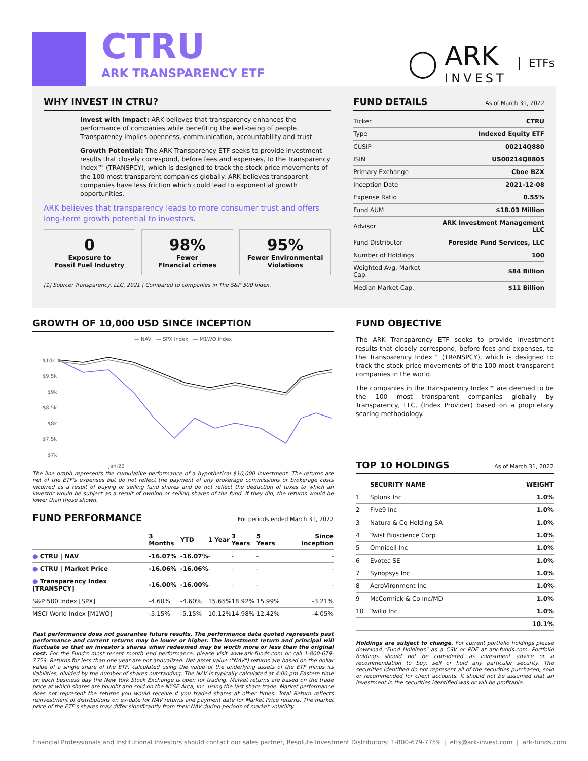CTRU
ARK TRANSPARENCY ETF
◯
ARK
INVEST
ETFs
WHY INVEST IN CTRU?
Invest with Impact: ARK believes that transparency enhances the performance of companies while benefiting the well-being of people. Transparency implies openness, communication, accountability and trust.
Growth Potential: The ARK Transparency ETF seeks to provide investment results that closely correspond, before fees and expenses, to the Transparency Index™ (TRANSPCY), which is designed to track the stock price movements of the 100 most transparent companies globally. ARK believes transparent companies have less friction which could lead to exponential growth opportunities.
ARK believes that transparency leads to more consumer trust and offers long-term growth potential to investors.
0
Exposure to
Fossil Fuel Industry
98%
Fewer
FInancial crimes
95%
Fewer Environmental
Violations
[1] Source: Transparency, LLC, 2021 | Compared to companies in The S&P 500 Index.
FUND DETAILS As of March 31, 2022
| Ticker | CTRU |
| Type | Indexed Equity ETF |
| CUSIP | 00214Q880 |
| ISIN | US00214Q8805 |
| Primary Exchange | Cboe BZX |
| Inception Date | 2021-12-08 |
| Expense Ratio | 0.55% |
| Fund AUM | $18.03 Million |
| Advisor | ARK Investment Management LLC |
| Fund Distributor | Foreside Fund Services, LLC |
| Number of Holdings | 100 |
| Weighted Avg. Market Cap. | $84 Billion |
| Median Market Cap. | $11 Billion |
GROWTH OF 10,000 USD SINCE INCEPTION
— NAV — SPX Index — M1WO Index
$10k
$9.5k
$9k
$8.5k
$8k
$7.5k
$7k
Jan-22
The line graph represents the cumulative performance of a hypothetical $10,000 investment. The returns are net of the ETF's expenses but do not reflect the payment of any brokerage commissions or brokerage costs incurred as a result of buying or selling fund shares and do not reflect the deduction of taxes to which an investor would be subject as a result of owning or selling shares of the fund. If they did, the returns would be lower than those shown.
FUND PERFORMANCE For periods ended March 31, 2022
| | 3 Months | YTD | 1 Year | 3 Years | 5 Years | Since Inception |
| --- | --- | --- | --- | --- | --- | --- |
| ● CTRU / NAV | -16.07% | -16.07% | - | - | - | - |
| ● CTRU / Market Price | -16.06% | -16.06% | - | - | - | - |
| ● Transparency Index [TRANSPCY] | -16.00% | -16.00% | - | - | - | - |
| S&P 500 Index [SPX] | -4.60% | -4.60% | 15.65% | 18.92% | 15.99% | -3.21% |
| MSCI World Index [M1WO] | -5.15% | -5.15% | 10.12% | 14.98% | 12.42% | -4.05% |
Past performance does not guarantee future results. The performance data quoted represents past performance and current returns may be lower or higher. The investment return and principal will fluctuate so that an investor's shares when redeemed may be worth more or less than the original cost. For the Fund's most recent month end performance, please visit www.ark-funds.com or call 1-800-679-7759. Returns for less than one year are not annualized. Net asset value ("NAV") returns are based on the dollar value of a single share of the ETF, calculated using the value of the underlying assets of the ETF minus its liabilities, divided by the number of shares outstanding. The NAV is typically calculated at 4:00 pm Eastern time on each business day the New York Stock Exchange is open for trading. Market returns are based on the trade price at which shares are bought and sold on the NYSE Arca, Inc. using the last share trade. Market performance does not represent the returns you would receive if you traded shares at other times. Total Return reflects reinvestment of distributions on ex-date for NAV returns and payment date for Market Price returns. The market price of the ETF's shares may differ significantly from their NAV during periods of market volatility.
FUND OBJECTIVE
The ARK Transparency ETF seeks to provide investment results that closely correspond, before fees and expenses, to the Transparency Index™ (TRANSPCY), which is designed to track the stock price movements of the 100 most transparent companies in the world.
The companies in the Transparency Index™ are deemed to be the 100 most transparent companies globally by Transparency, LLC, (Index Provider) based on a proprietary scoring methodology.
TOP 10 HOLDINGS As of March 31, 2022
| | SECURITY NAME | WEIGHT |
| --- | --- | --- |
| 1 | Splunk Inc | 1.0% |
| 2 | Five9 Inc | 1.0% |
| 3 | Natura & Co Holding SA | 1.0% |
| 4 | Twist Bioscience Corp | 1.0% |
| 5 | Omnicell Inc | 1.0% |
| 6 | Evotec SE | 1.0% |
| 7 | Synopsys Inc | 1.0% |
| 8 | AeroVironment Inc | 1.0% |
| 9 | McCormick & Co Inc/MD | 1.0% |
| 10 | Twilio Inc | 1.0% |
| | | 10.1% |
Holdings are subject to change. For current portfolio holdings please download "Fund Holdings" as a CSV or PDF at ark-funds.com. Portfolio holdings should not be considered as investment advice or a recommendation to buy, sell or hold any particular security. The securities identified do not represent all of the securities purchased, sold or recommended for client accounts. It should not be assumed that an investment in the securities identified was or will be profitable.
Financial Professionals and Institutional Investors should contact our sales partner, Resolute Investment Distributors: 1-800-679-7759 | etfs@ark-invest.com | ark-funds.com